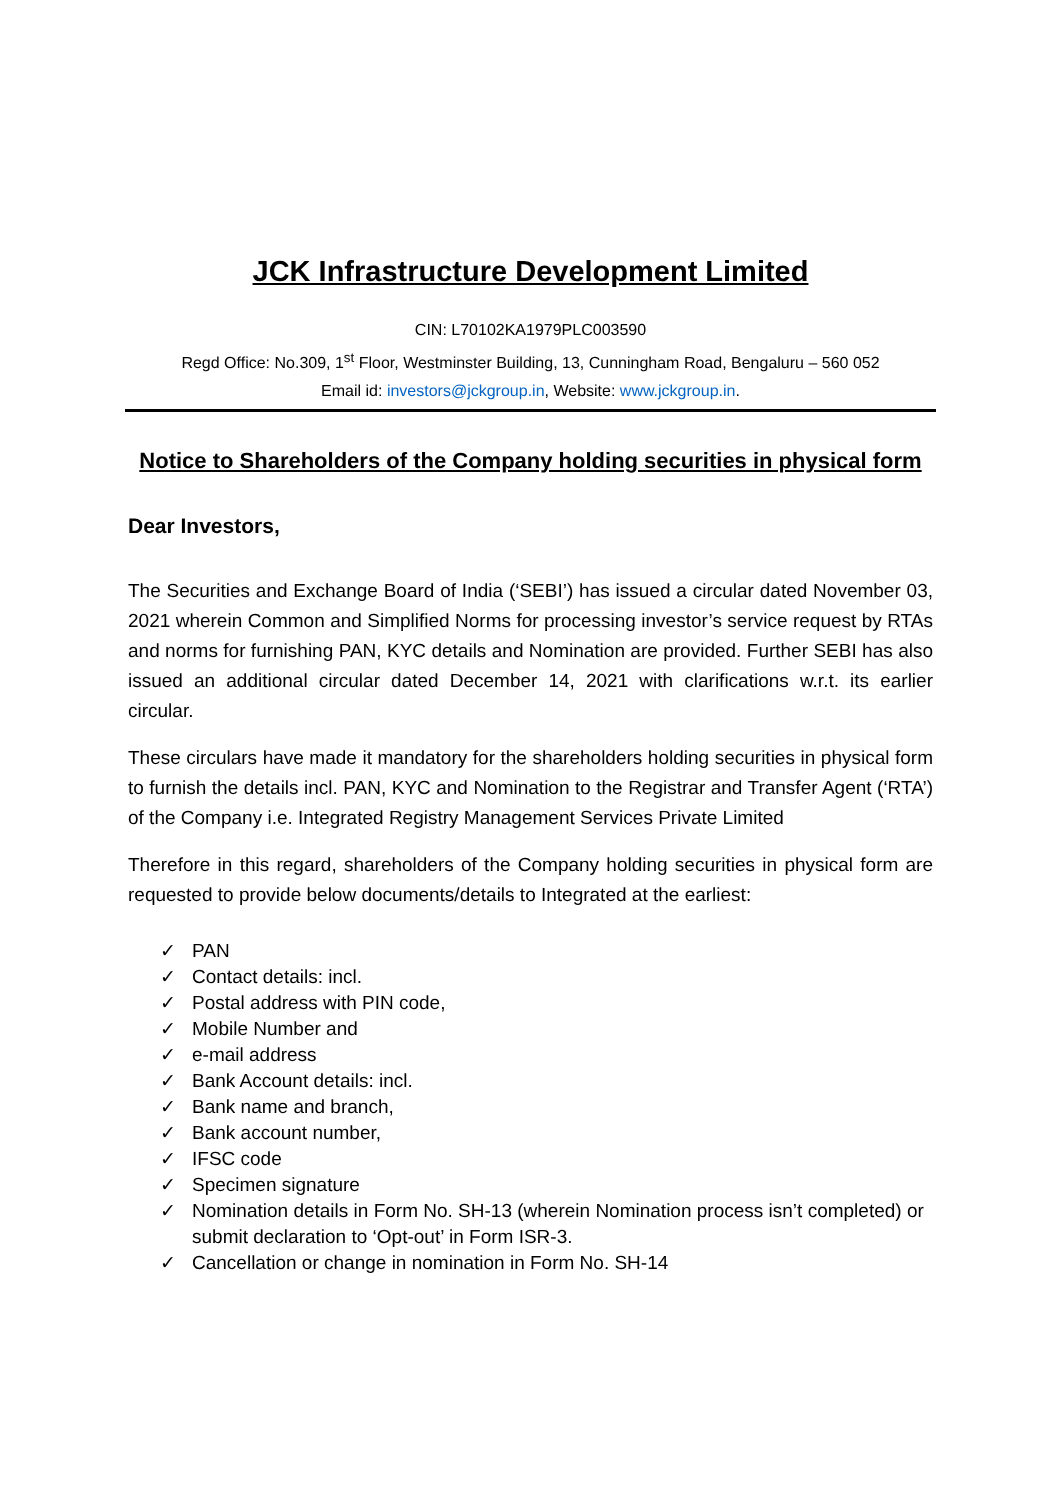JCK Infrastructure Development Limited
CIN: L70102KA1979PLC003590
Regd Office: No.309, 1<sup>st</sup> Floor, Westminster Building, 13, Cunningham Road, Bengaluru – 560 052
Email id: investors@jckgroup.in, Website: www.jckgroup.in.
Notice to Shareholders of the Company holding securities in physical form
Dear Investors,
The Securities and Exchange Board of India (‘SEBI’) has issued a circular dated November 03, 2021 wherein Common and Simplified Norms for processing investor’s service request by RTAs and norms for furnishing PAN, KYC details and Nomination are provided. Further SEBI has also issued an additional circular dated December 14, 2021 with clarifications w.r.t. its earlier circular.
These circulars have made it mandatory for the shareholders holding securities in physical form to furnish the details incl. PAN, KYC and Nomination to the Registrar and Transfer Agent (‘RTA’) of the Company i.e. Integrated Registry Management Services Private Limited
Therefore in this regard, shareholders of the Company holding securities in physical form are requested to provide below documents/details to Integrated at the earliest:
✓ PAN
✓ Contact details: incl.
✓ Postal address with PIN code,
✓ Mobile Number and
✓ e-mail address
✓ Bank Account details: incl.
✓ Bank name and branch,
✓ Bank account number,
✓ IFSC code
✓ Specimen signature
✓ Nomination details in Form No. SH-13 (wherein Nomination process isn’t completed) or submit declaration to ‘Opt-out’ in Form ISR-3.
✓ Cancellation or change in nomination in Form No. SH-14